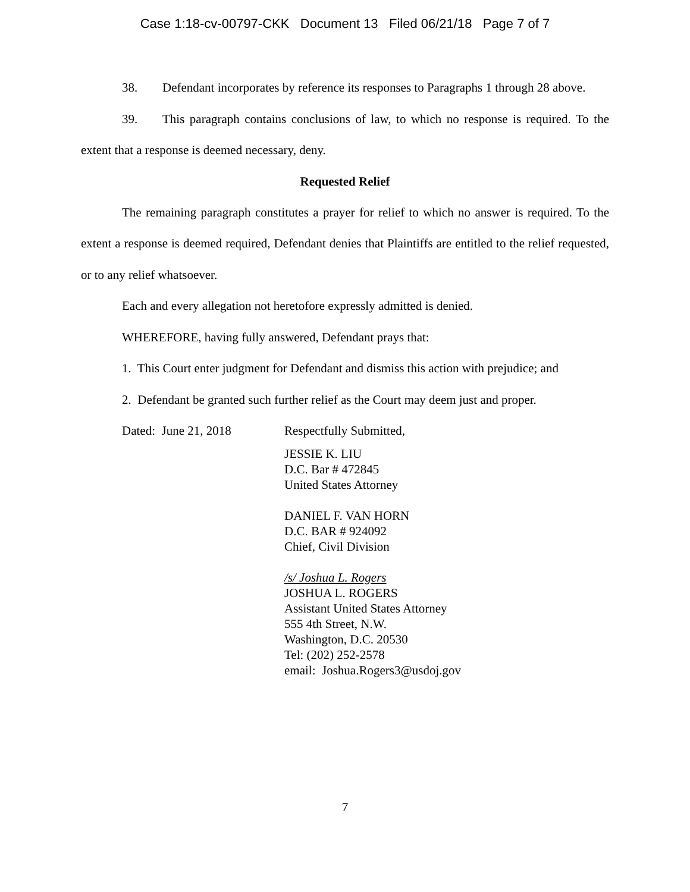Case 1:18-cv-00797-CKK Document 13 Filed 06/21/18 Page 7 of 7
38. Defendant incorporates by reference its responses to Paragraphs 1 through 28 above.
39. This paragraph contains conclusions of law, to which no response is required. To the extent that a response is deemed necessary, deny.
Requested Relief
The remaining paragraph constitutes a prayer for relief to which no answer is required. To the extent a response is deemed required, Defendant denies that Plaintiffs are entitled to the relief requested, or to any relief whatsoever.
Each and every allegation not heretofore expressly admitted is denied.
WHEREFORE, having fully answered, Defendant prays that:
1. This Court enter judgment for Defendant and dismiss this action with prejudice; and
2. Defendant be granted such further relief as the Court may deem just and proper.
Dated: June 21, 2018 Respectfully Submitted,
JESSIE K. LIU
D.C. Bar # 472845
United States Attorney
DANIEL F. VAN HORN
D.C. BAR # 924092
Chief, Civil Division
/s/ Joshua L. Rogers
JOSHUA L. ROGERS
Assistant United States Attorney
555 4th Street, N.W.
Washington, D.C. 20530
Tel: (202) 252-2578
email: Joshua.Rogers3@usdoj.gov
7